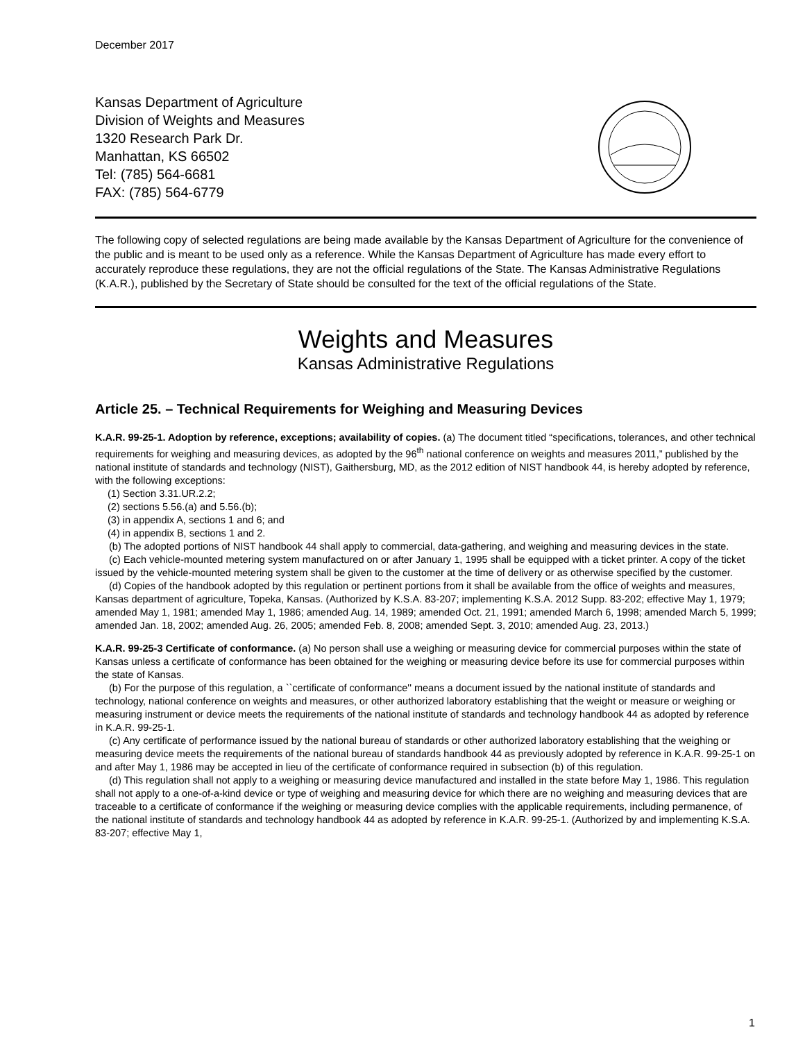December 2017
Kansas Department of Agriculture
Division of Weights and Measures
1320 Research Park Dr.
Manhattan, KS 66502
Tel: (785) 564-6681
FAX: (785) 564-6779
The following copy of selected regulations are being made available by the Kansas Department of Agriculture for the convenience of the public and is meant to be used only as a reference. While the Kansas Department of Agriculture has made every effort to accurately reproduce these regulations, they are not the official regulations of the State. The Kansas Administrative Regulations (K.A.R.), published by the Secretary of State should be consulted for the text of the official regulations of the State.
Weights and Measures
Kansas Administrative Regulations
Article 25. – Technical Requirements for Weighing and Measuring Devices
K.A.R. 99-25-1. Adoption by reference, exceptions; availability of copies. (a) The document titled “specifications, tolerances, and other technical requirements for weighing and measuring devices, as adopted by the 96<sup>th</sup> national conference on weights and measures 2011,” published by the national institute of standards and technology (NIST), Gaithersburg, MD, as the 2012 edition of NIST handbook 44, is hereby adopted by reference, with the following exceptions:
(1) Section 3.31.UR.2.2;
(2) sections 5.56.(a) and 5.56.(b);
(3) in appendix A, sections 1 and 6; and
(4) in appendix B, sections 1 and 2.
(b) The adopted portions of NIST handbook 44 shall apply to commercial, data-gathering, and weighing and measuring devices in the state.
(c) Each vehicle-mounted metering system manufactured on or after January 1, 1995 shall be equipped with a ticket printer. A copy of the ticket issued by the vehicle-mounted metering system shall be given to the customer at the time of delivery or as otherwise specified by the customer.
(d) Copies of the handbook adopted by this regulation or pertinent portions from it shall be available from the office of weights and measures, Kansas department of agriculture, Topeka, Kansas. (Authorized by K.S.A. 83-207; implementing K.S.A. 2012 Supp. 83-202; effective May 1, 1979; amended May 1, 1981; amended May 1, 1986; amended Aug. 14, 1989; amended Oct. 21, 1991; amended March 6, 1998; amended March 5, 1999; amended Jan. 18, 2002; amended Aug. 26, 2005; amended Feb. 8, 2008; amended Sept. 3, 2010; amended Aug. 23, 2013.)
K.A.R. 99-25-3 Certificate of conformance. (a) No person shall use a weighing or measuring device for commercial purposes within the state of Kansas unless a certificate of conformance has been obtained for the weighing or measuring device before its use for commercial purposes within the state of Kansas.
(b) For the purpose of this regulation, a ``certificate of conformance'' means a document issued by the national institute of standards and technology, national conference on weights and measures, or other authorized laboratory establishing that the weight or measure or weighing or measuring instrument or device meets the requirements of the national institute of standards and technology handbook 44 as adopted by reference in K.A.R. 99-25-1.
(c) Any certificate of performance issued by the national bureau of standards or other authorized laboratory establishing that the weighing or measuring device meets the requirements of the national bureau of standards handbook 44 as previously adopted by reference in K.A.R. 99-25-1 on and after May 1, 1986 may be accepted in lieu of the certificate of conformance required in subsection (b) of this regulation.
(d) This regulation shall not apply to a weighing or measuring device manufactured and installed in the state before May 1, 1986. This regulation shall not apply to a one-of-a-kind device or type of weighing and measuring device for which there are no weighing and measuring devices that are traceable to a certificate of conformance if the weighing or measuring device complies with the applicable requirements, including permanence, of the national institute of standards and technology handbook 44 as adopted by reference in K.A.R. 99-25-1. (Authorized by and implementing K.S.A. 83-207; effective May 1,
1